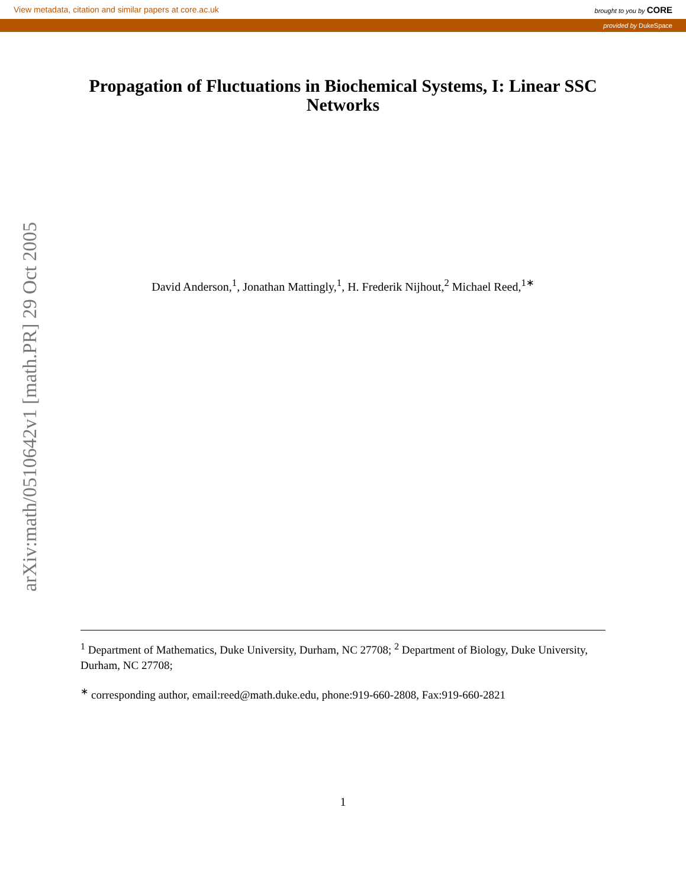View metadata, citation and similar papers at core.ac.uk brought to you by CORE
provided by DukeSpace
arXiv:math/0510642v1 [math.PR] 29 Oct 2005
Propagation of Fluctuations in Biochemical Systems, I: Linear SSC Networks
David Anderson,<sup>1</sup>, Jonathan Mattingly,<sup>1</sup>, H. Frederik Nijhout,<sup>2</sup> Michael Reed,<sup>1∗</sup>
<sup>1</sup> Department of Mathematics, Duke University, Durham, NC 27708; <sup>2</sup> Department of Biology, Duke University, Durham, NC 27708;
<sup>∗</sup> corresponding author, email:reed@math.duke.edu, phone:919-660-2808, Fax:919-660-2821
1